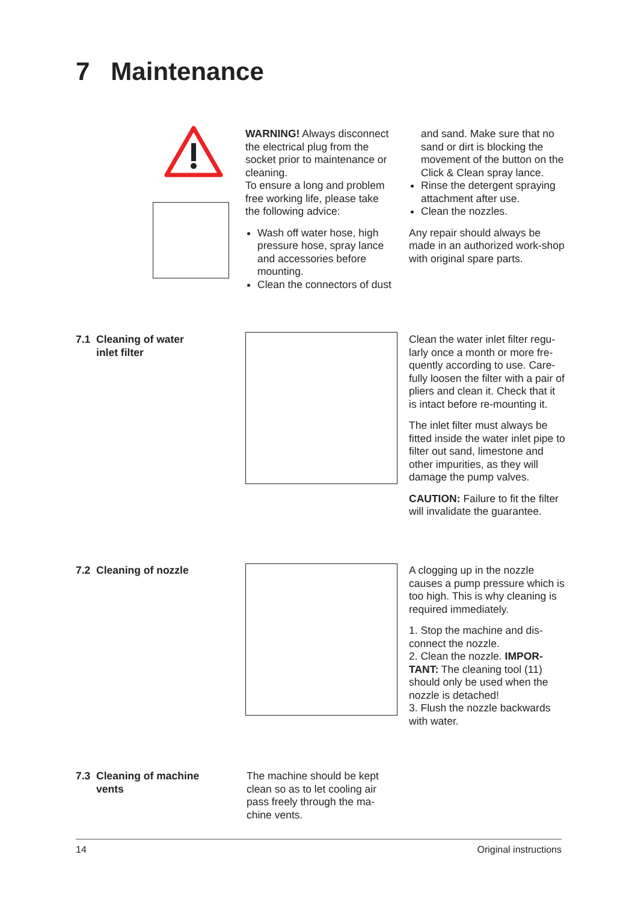7 Maintenance
WARNING! Always disconnect the electrical plug from the socket prior to maintenance or cleaning.
To ensure a long and problem free working life, please take the following advice:
Wash off water hose, high pressure hose, spray lance and accessories before mounting.
Clean the connectors of dust
and sand. Make sure that no sand or dirt is blocking the movement of the button on the Click & Clean spray lance.
Rinse the detergent spraying attachment after use.
Clean the nozzles.
Any repair should always be made in an authorized work-shop with original spare parts.
7.1 Cleaning of water
inlet filter
Clean the water inlet filter regu-larly once a month or more fre-quently according to use. Care-fully loosen the filter with a pair of pliers and clean it. Check that it is intact before re-mounting it.
The inlet filter must always be fitted inside the water inlet pipe to filter out sand, limestone and other impurities, as they will damage the pump valves.
CAUTION: Failure to fit the filter will invalidate the guarantee.
7.2 Cleaning of nozzle
A clogging up in the nozzle causes a pump pressure which is too high. This is why cleaning is required immediately.
1. Stop the machine and dis-connect the nozzle.
2. Clean the nozzle. IMPOR-TANT: The cleaning tool (11) should only be used when the nozzle is detached!
3. Flush the nozzle backwards with water.
7.3 Cleaning of machine
vents
The machine should be kept clean so as to let cooling air pass freely through the ma-chine vents.
14 Original instructions